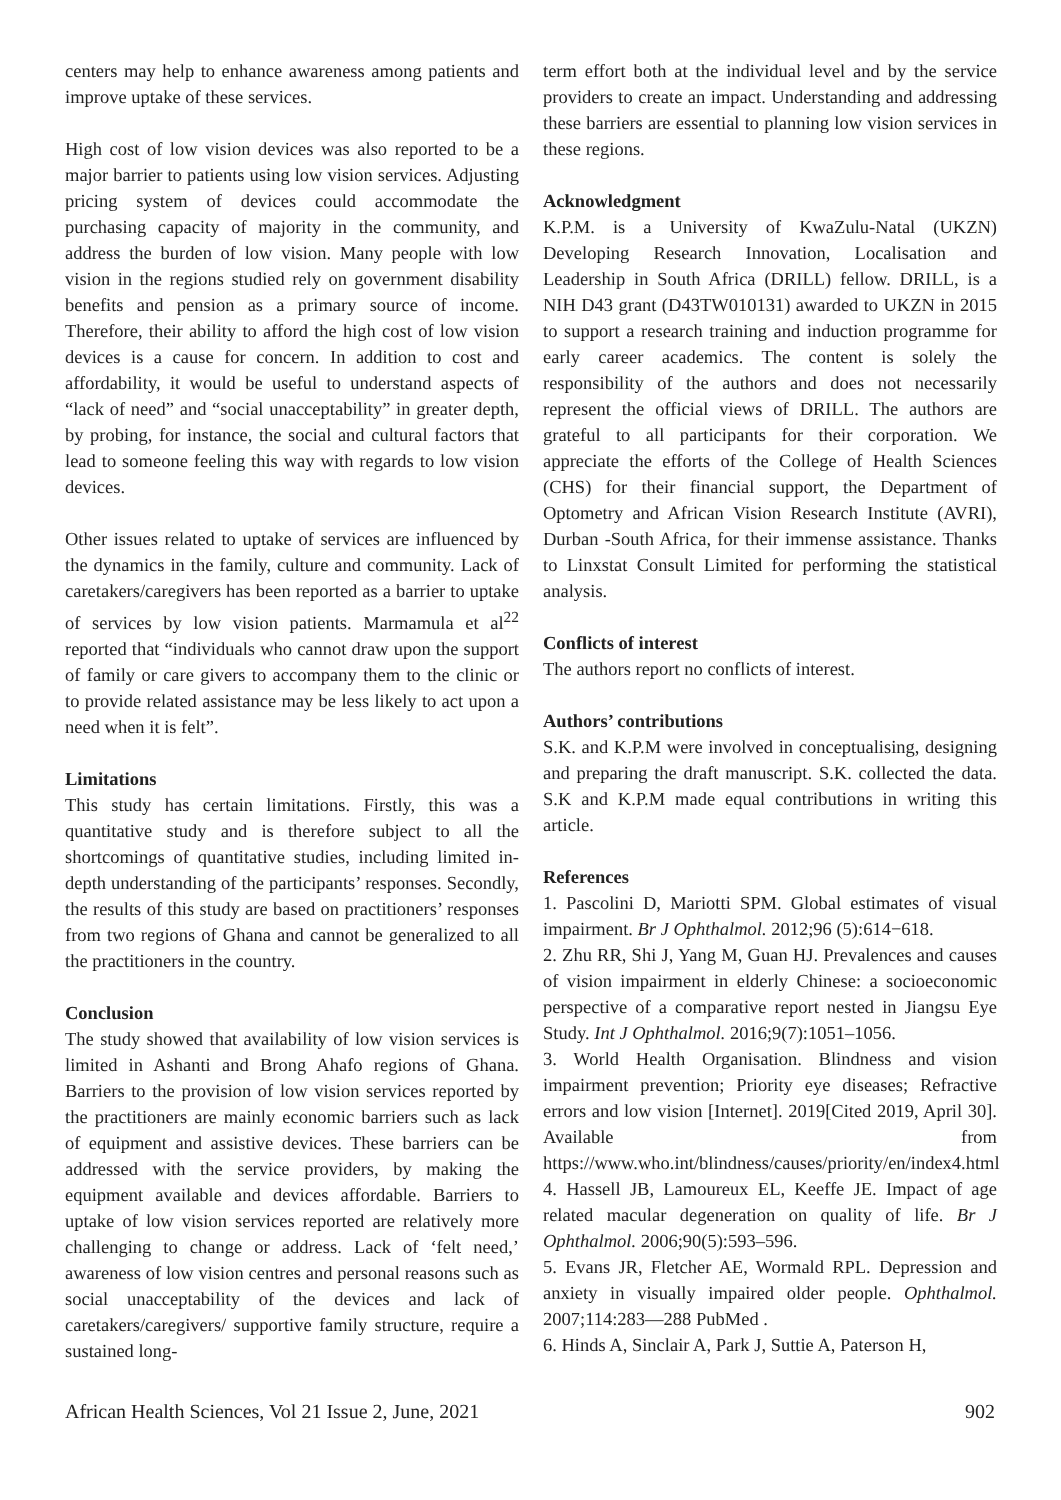centers may help to enhance awareness among patients and improve uptake of these services.
High cost of low vision devices was also reported to be a major barrier to patients using low vision services. Adjusting pricing system of devices could accommodate the purchasing capacity of majority in the community, and address the burden of low vision. Many people with low vision in the regions studied rely on government disability benefits and pension as a primary source of income. Therefore, their ability to afford the high cost of low vision devices is a cause for concern. In addition to cost and affordability, it would be useful to understand aspects of “lack of need” and “social unacceptability” in greater depth, by probing, for instance, the social and cultural factors that lead to someone feeling this way with regards to low vision devices.
Other issues related to uptake of services are influenced by the dynamics in the family, culture and community. Lack of caretakers/caregivers has been reported as a barrier to uptake of services by low vision patients. Marmamula et al<sup>22</sup> reported that “individuals who cannot draw upon the support of family or care givers to accompany them to the clinic or to provide related assistance may be less likely to act upon a need when it is felt”.
Limitations
This study has certain limitations. Firstly, this was a quantitative study and is therefore subject to all the shortcomings of quantitative studies, including limited in-depth understanding of the participants’ responses. Secondly, the results of this study are based on practitioners’ responses from two regions of Ghana and cannot be generalized to all the practitioners in the country.
Conclusion
The study showed that availability of low vision services is limited in Ashanti and Brong Ahafo regions of Ghana. Barriers to the provision of low vision services reported by the practitioners are mainly economic barriers such as lack of equipment and assistive devices. These barriers can be addressed with the service providers, by making the equipment available and devices affordable. Barriers to uptake of low vision services reported are relatively more challenging to change or address. Lack of ‘felt need,’ awareness of low vision centres and personal reasons such as social unacceptability of the devices and lack of caretakers/caregivers/ supportive family structure, require a sustained long-
term effort both at the individual level and by the service providers to create an impact. Understanding and addressing these barriers are essential to planning low vision services in these regions.
Acknowledgment
K.P.M. is a University of KwaZulu-Natal (UKZN) Developing Research Innovation, Localisation and Leadership in South Africa (DRILL) fellow. DRILL, is a NIH D43 grant (D43TW010131) awarded to UKZN in 2015 to support a research training and induction programme for early career academics. The content is solely the responsibility of the authors and does not necessarily represent the official views of DRILL. The authors are grateful to all participants for their corporation. We appreciate the efforts of the College of Health Sciences (CHS) for their financial support, the Department of Optometry and African Vision Research Institute (AVRI), Durban -South Africa, for their immense assistance. Thanks to Linxstat Consult Limited for performing the statistical analysis.
Conflicts of interest
The authors report no conflicts of interest.
Authors’ contributions
S.K. and K.P.M were involved in conceptualising, designing and preparing the draft manuscript. S.K. collected the data. S.K and K.P.M made equal contributions in writing this article.
References
1. Pascolini D, Mariotti SPM. Global estimates of visual impairment. Br J Ophthalmol. 2012;96 (5):614−618.
2. Zhu RR, Shi J, Yang M, Guan HJ. Prevalences and causes of vision impairment in elderly Chinese: a socioeconomic perspective of a comparative report nested in Jiangsu Eye Study. Int J Ophthalmol. 2016;9(7):1051–1056.
3. World Health Organisation. Blindness and vision impairment prevention; Priority eye diseases; Refractive errors and low vision [Internet]. 2019[Cited 2019, April 30]. Available from https://www.who.int/blindness/causes/priority/en/index4.html
4. Hassell JB, Lamoureux EL, Keeffe JE. Impact of age related macular degeneration on quality of life. Br J Ophthalmol. 2006;90(5):593–596.
5. Evans JR, Fletcher AE, Wormald RPL. Depression and anxiety in visually impaired older people. Ophthalmol. 2007;114:283—288 PubMed .
6. Hinds A, Sinclair A, Park J, Suttie A, Paterson H,
African Health Sciences, Vol 21 Issue 2, June, 2021 902